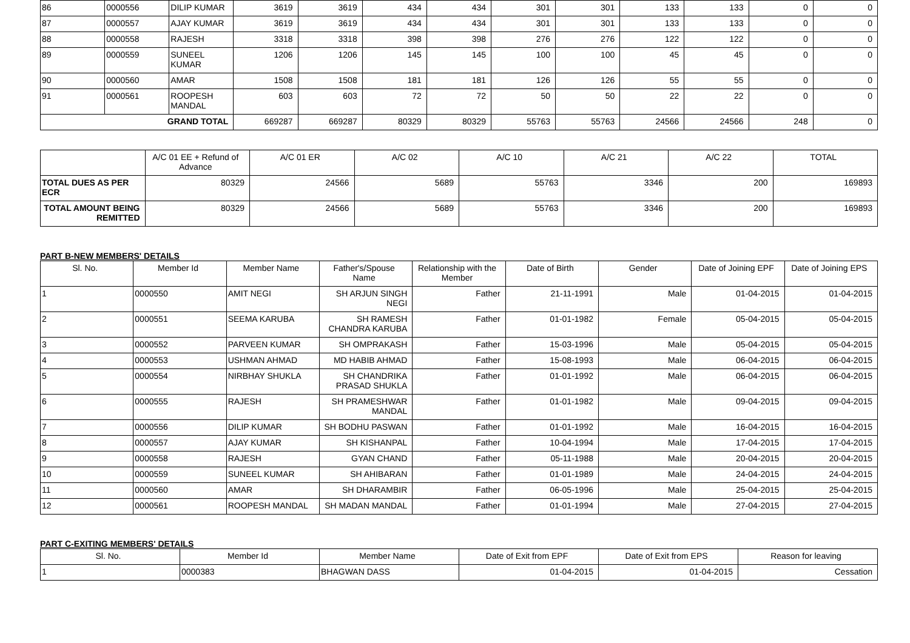| 86 | 0000556 | DILIP KUMAR | 3619 | 3619 | 434 | 434 | 301 | 301 | 133 | 133 | 0 | 0 |
| 87 | 0000557 | AJAY KUMAR | 3619 | 3619 | 434 | 434 | 301 | 301 | 133 | 133 | 0 | 0 |
| 88 | 0000558 | RAJESH | 3318 | 3318 | 398 | 398 | 276 | 276 | 122 | 122 | 0 | 0 |
| 89 | 0000559 | SUNEEL KUMAR | 1206 | 1206 | 145 | 145 | 100 | 100 | 45 | 45 | 0 | 0 |
| 90 | 0000560 | AMAR | 1508 | 1508 | 181 | 181 | 126 | 126 | 55 | 55 | 0 | 0 |
| 91 | 0000561 | ROOPESH MANDAL | 603 | 603 | 72 | 72 | 50 | 50 | 22 | 22 | 0 | 0 |
| GRAND TOTAL | | | 669287 | 669287 | 80329 | 80329 | 55763 | 55763 | 24566 | 24566 | 248 | 0 |
| | A/C 01 EE + Refund of Advance | A/C 01 ER | A/C 02 | A/C 10 | A/C 21 | A/C 22 | TOTAL |
| --- | --- | --- | --- | --- | --- | --- | --- |
| TOTAL DUES AS PER ECR | 80329 | 24566 | 5689 | 55763 | 3346 | 200 | 169893 |
| TOTAL AMOUNT BEING REMITTED | 80329 | 24566 | 5689 | 55763 | 3346 | 200 | 169893 |
PART B-NEW MEMBERS' DETAILS
| Sl. No. | Member Id | Member Name | Father's/Spouse Name | Relationship with the Member | Date of Birth | Gender | Date of Joining EPF | Date of Joining EPS |
| --- | --- | --- | --- | --- | --- | --- | --- | --- |
| 1 | 0000550 | AMIT NEGI | SH ARJUN SINGH NEGI | Father | 21-11-1991 | Male | 01-04-2015 | 01-04-2015 |
| 2 | 0000551 | SEEMA KARUBA | SH RAMESH CHANDRA KARUBA | Father | 01-01-1982 | Female | 05-04-2015 | 05-04-2015 |
| 3 | 0000552 | PARVEEN KUMAR | SH OMPRAKASH | Father | 15-03-1996 | Male | 05-04-2015 | 05-04-2015 |
| 4 | 0000553 | USHMAN AHMAD | MD HABIB AHMAD | Father | 15-08-1993 | Male | 06-04-2015 | 06-04-2015 |
| 5 | 0000554 | NIRBHAY SHUKLA | SH CHANDRIKA PRASAD SHUKLA | Father | 01-01-1992 | Male | 06-04-2015 | 06-04-2015 |
| 6 | 0000555 | RAJESH | SH PRAMESHWAR MANDAL | Father | 01-01-1982 | Male | 09-04-2015 | 09-04-2015 |
| 7 | 0000556 | DILIP KUMAR | SH BODHU PASWAN | Father | 01-01-1992 | Male | 16-04-2015 | 16-04-2015 |
| 8 | 0000557 | AJAY KUMAR | SH KISHANPAL | Father | 10-04-1994 | Male | 17-04-2015 | 17-04-2015 |
| 9 | 0000558 | RAJESH | GYAN CHAND | Father | 05-11-1988 | Male | 20-04-2015 | 20-04-2015 |
| 10 | 0000559 | SUNEEL KUMAR | SH AHIBARAN | Father | 01-01-1989 | Male | 24-04-2015 | 24-04-2015 |
| 11 | 0000560 | AMAR | SH DHARAMBIR | Father | 06-05-1996 | Male | 25-04-2015 | 25-04-2015 |
| 12 | 0000561 | ROOPESH MANDAL | SH MADAN MANDAL | Father | 01-01-1994 | Male | 27-04-2015 | 27-04-2015 |
PART C-EXITING MEMBERS' DETAILS
| Sl. No. | Member Id | Member Name | Date of Exit from EPF | Date of Exit from EPS | Reason for leaving |
| --- | --- | --- | --- | --- | --- |
| 1 | 0000383 | BHAGWAN DASS | 01-04-2015 | 01-04-2015 | Cessation |